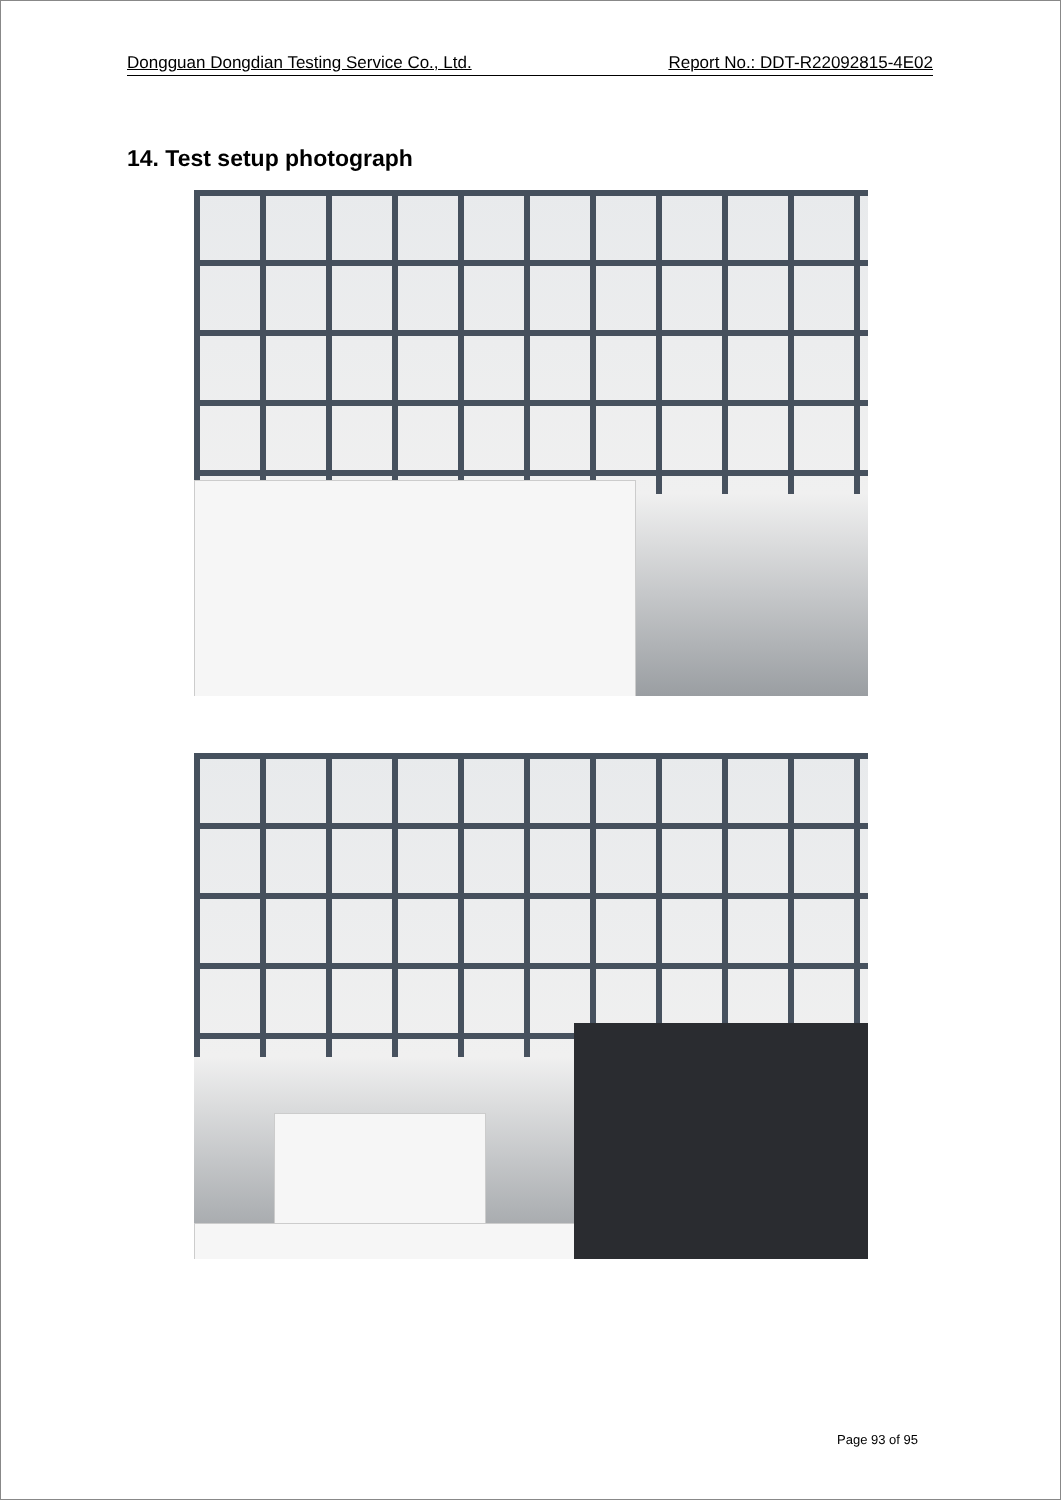Dongguan Dongdian Testing Service Co., Ltd. Report No.: DDT-R22092815-4E02
14. Test setup photograph
Page 93 of 95